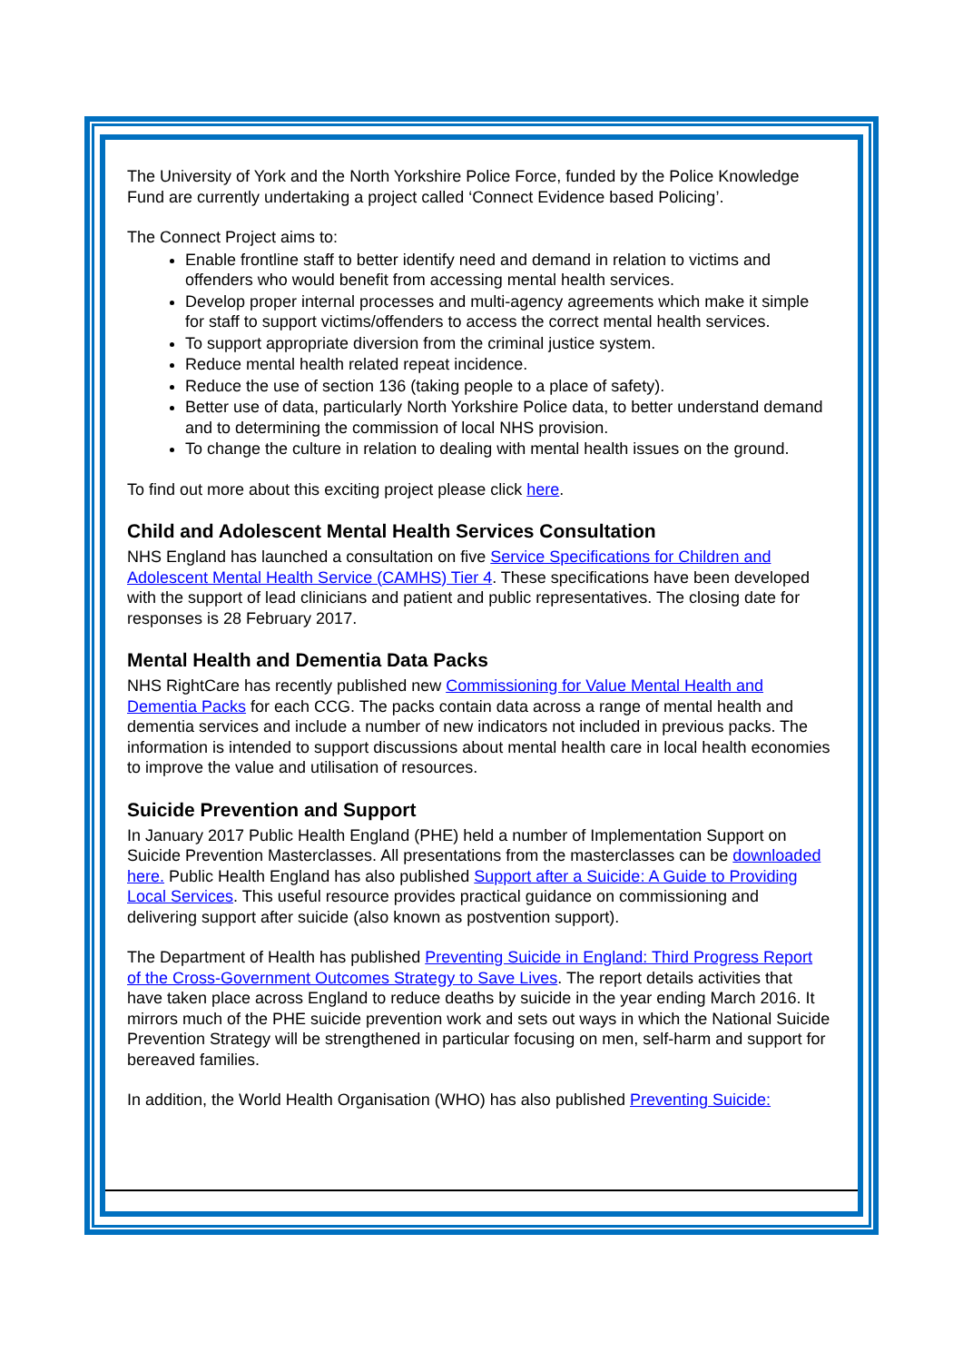The University of York and the North Yorkshire Police Force, funded by the Police Knowledge Fund are currently undertaking a project called ‘Connect Evidence based Policing’.
The Connect Project aims to:
Enable frontline staff to better identify need and demand in relation to victims and offenders who would benefit from accessing mental health services.
Develop proper internal processes and multi-agency agreements which make it simple for staff to support victims/offenders to access the correct mental health services.
To support appropriate diversion from the criminal justice system.
Reduce mental health related repeat incidence.
Reduce the use of section 136 (taking people to a place of safety).
Better use of data, particularly North Yorkshire Police data, to better understand demand and to determining the commission of local NHS provision.
To change the culture in relation to dealing with mental health issues on the ground.
To find out more about this exciting project please click here.
Child and Adolescent Mental Health Services Consultation
NHS England has launched a consultation on five Service Specifications for Children and Adolescent Mental Health Service (CAMHS) Tier 4. These specifications have been developed with the support of lead clinicians and patient and public representatives. The closing date for responses is 28 February 2017.
Mental Health and Dementia Data Packs
NHS RightCare has recently published new Commissioning for Value Mental Health and Dementia Packs for each CCG. The packs contain data across a range of mental health and dementia services and include a number of new indicators not included in previous packs. The information is intended to support discussions about mental health care in local health economies to improve the value and utilisation of resources.
Suicide Prevention and Support
In January 2017 Public Health England (PHE) held a number of Implementation Support on Suicide Prevention Masterclasses. All presentations from the masterclasses can be downloaded here. Public Health England has also published Support after a Suicide: A Guide to Providing Local Services. This useful resource provides practical guidance on commissioning and delivering support after suicide (also known as postvention support).
The Department of Health has published Preventing Suicide in England: Third Progress Report of the Cross-Government Outcomes Strategy to Save Lives. The report details activities that have taken place across England to reduce deaths by suicide in the year ending March 2016. It mirrors much of the PHE suicide prevention work and sets out ways in which the National Suicide Prevention Strategy will be strengthened in particular focusing on men, self-harm and support for bereaved families.
In addition, the World Health Organisation (WHO) has also published Preventing Suicide: